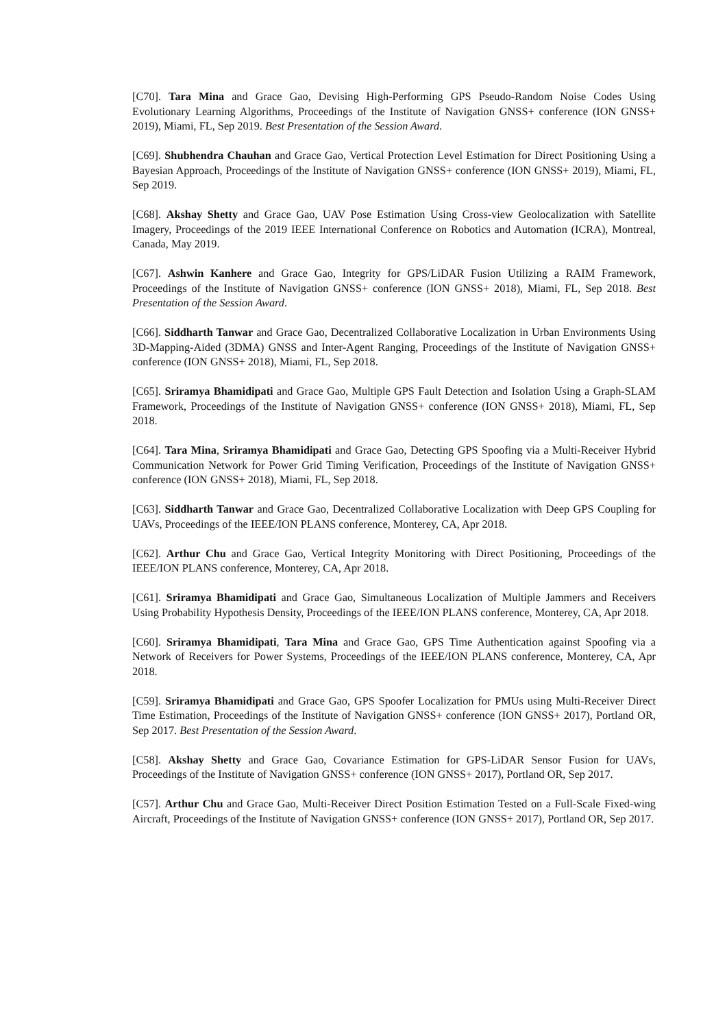[C70]. Tara Mina and Grace Gao, Devising High-Performing GPS Pseudo-Random Noise Codes Using Evolutionary Learning Algorithms, Proceedings of the Institute of Navigation GNSS+ conference (ION GNSS+ 2019), Miami, FL, Sep 2019. Best Presentation of the Session Award.
[C69]. Shubhendra Chauhan and Grace Gao, Vertical Protection Level Estimation for Direct Positioning Using a Bayesian Approach, Proceedings of the Institute of Navigation GNSS+ conference (ION GNSS+ 2019), Miami, FL, Sep 2019.
[C68]. Akshay Shetty and Grace Gao, UAV Pose Estimation Using Cross-view Geolocalization with Satellite Imagery, Proceedings of the 2019 IEEE International Conference on Robotics and Automation (ICRA), Montreal, Canada, May 2019.
[C67]. Ashwin Kanhere and Grace Gao, Integrity for GPS/LiDAR Fusion Utilizing a RAIM Framework, Proceedings of the Institute of Navigation GNSS+ conference (ION GNSS+ 2018), Miami, FL, Sep 2018. Best Presentation of the Session Award.
[C66]. Siddharth Tanwar and Grace Gao, Decentralized Collaborative Localization in Urban Environments Using 3D-Mapping-Aided (3DMA) GNSS and Inter-Agent Ranging, Proceedings of the Institute of Navigation GNSS+ conference (ION GNSS+ 2018), Miami, FL, Sep 2018.
[C65]. Sriramya Bhamidipati and Grace Gao, Multiple GPS Fault Detection and Isolation Using a Graph-SLAM Framework, Proceedings of the Institute of Navigation GNSS+ conference (ION GNSS+ 2018), Miami, FL, Sep 2018.
[C64]. Tara Mina, Sriramya Bhamidipati and Grace Gao, Detecting GPS Spoofing via a Multi-Receiver Hybrid Communication Network for Power Grid Timing Verification, Proceedings of the Institute of Navigation GNSS+ conference (ION GNSS+ 2018), Miami, FL, Sep 2018.
[C63]. Siddharth Tanwar and Grace Gao, Decentralized Collaborative Localization with Deep GPS Coupling for UAVs, Proceedings of the IEEE/ION PLANS conference, Monterey, CA, Apr 2018.
[C62]. Arthur Chu and Grace Gao, Vertical Integrity Monitoring with Direct Positioning, Proceedings of the IEEE/ION PLANS conference, Monterey, CA, Apr 2018.
[C61]. Sriramya Bhamidipati and Grace Gao, Simultaneous Localization of Multiple Jammers and Receivers Using Probability Hypothesis Density, Proceedings of the IEEE/ION PLANS conference, Monterey, CA, Apr 2018.
[C60]. Sriramya Bhamidipati, Tara Mina and Grace Gao, GPS Time Authentication against Spoofing via a Network of Receivers for Power Systems, Proceedings of the IEEE/ION PLANS conference, Monterey, CA, Apr 2018.
[C59]. Sriramya Bhamidipati and Grace Gao, GPS Spoofer Localization for PMUs using Multi-Receiver Direct Time Estimation, Proceedings of the Institute of Navigation GNSS+ conference (ION GNSS+ 2017), Portland OR, Sep 2017. Best Presentation of the Session Award.
[C58]. Akshay Shetty and Grace Gao, Covariance Estimation for GPS-LiDAR Sensor Fusion for UAVs, Proceedings of the Institute of Navigation GNSS+ conference (ION GNSS+ 2017), Portland OR, Sep 2017.
[C57]. Arthur Chu and Grace Gao, Multi-Receiver Direct Position Estimation Tested on a Full-Scale Fixed-wing Aircraft, Proceedings of the Institute of Navigation GNSS+ conference (ION GNSS+ 2017), Portland OR, Sep 2017.